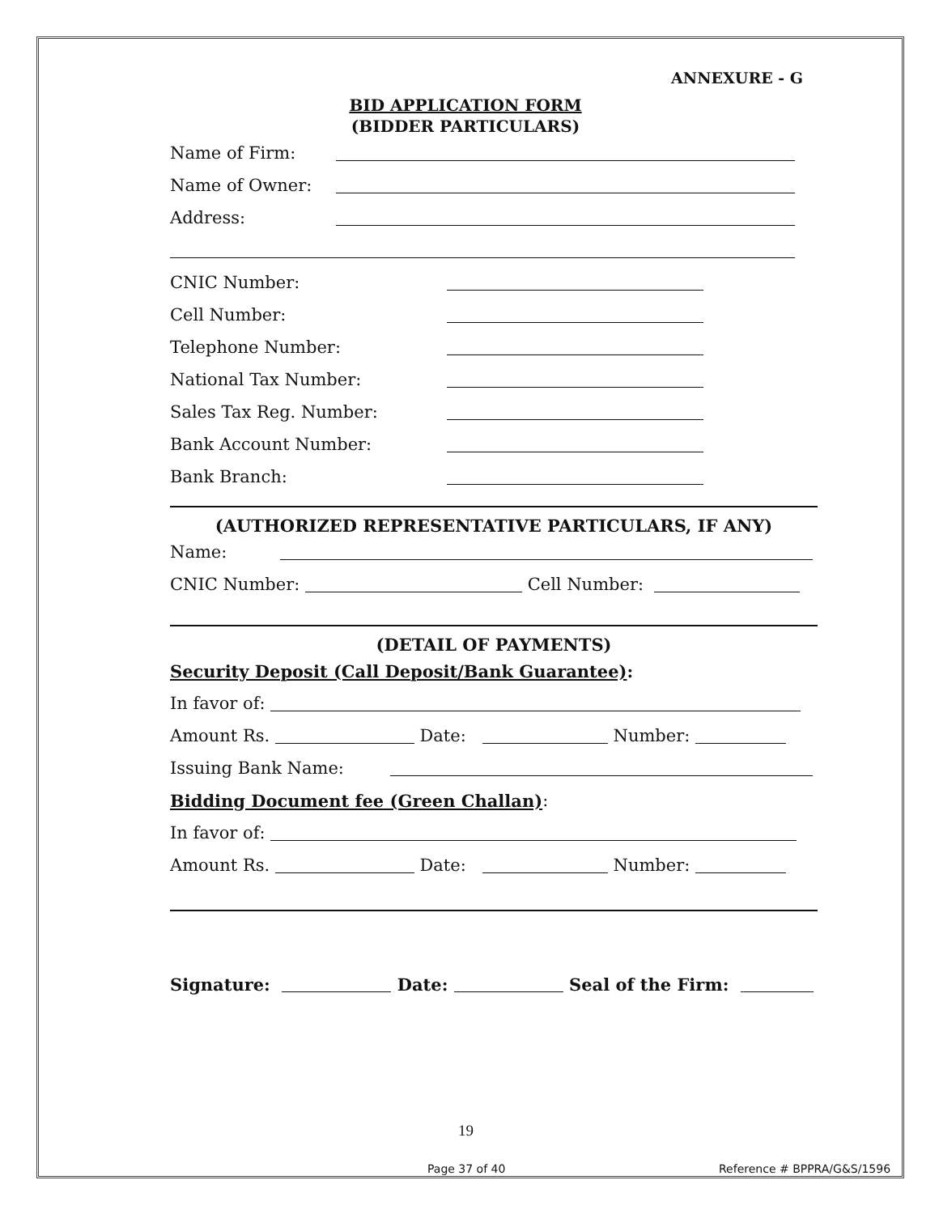ANNEXURE - G
BID APPLICATION FORM
(BIDDER PARTICULARS)
Name of Firm:
Name of Owner:
Address:
CNIC Number:
Cell Number:
Telephone Number:
National Tax Number:
Sales Tax Reg. Number:
Bank Account Number:
Bank Branch:
(AUTHORIZED REPRESENTATIVE PARTICULARS, IF ANY)
Name:
CNIC Number: Cell Number:
(DETAIL OF PAYMENTS)
Security Deposit (Call Deposit/Bank Guarantee):
In favor of:
Amount Rs. Date: Number:
Issuing Bank Name:
Bidding Document fee (Green Challan):
In favor of:
Amount Rs. Date: Number:
Signature: Date: Seal of the Firm:
19
Page 37 of 40 Reference # BPPRA/G&S/1596